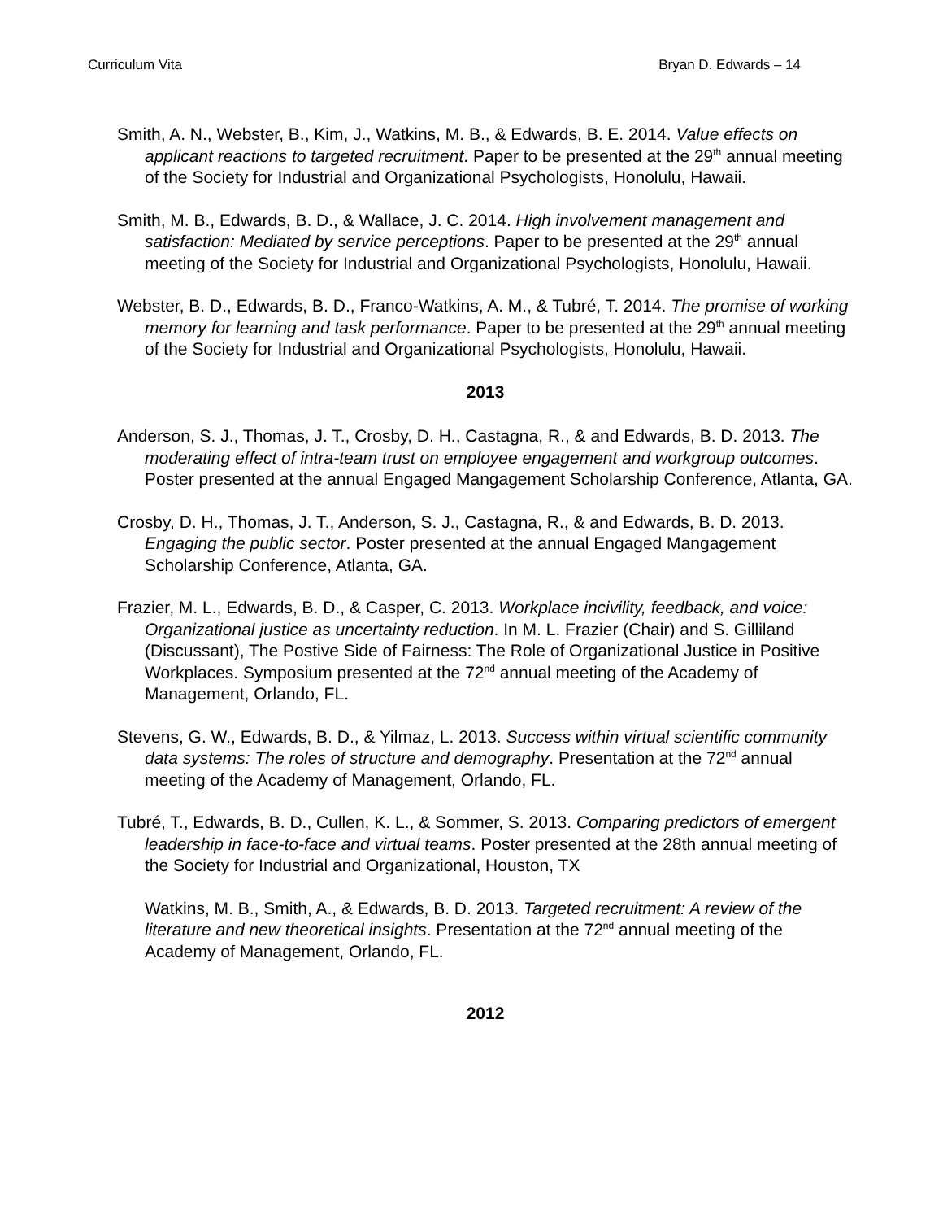Curriculum Vita Bryan D. Edwards – 14
Smith, A. N., Webster, B., Kim, J., Watkins, M. B., & Edwards, B. E. 2014. Value effects on applicant reactions to targeted recruitment. Paper to be presented at the 29<sup>th</sup> annual meeting of the Society for Industrial and Organizational Psychologists, Honolulu, Hawaii.
Smith, M. B., Edwards, B. D., & Wallace, J. C. 2014. High involvement management and satisfaction: Mediated by service perceptions. Paper to be presented at the 29<sup>th</sup> annual meeting of the Society for Industrial and Organizational Psychologists, Honolulu, Hawaii.
Webster, B. D., Edwards, B. D., Franco-Watkins, A. M., & Tubré, T. 2014. The promise of working memory for learning and task performance. Paper to be presented at the 29<sup>th</sup> annual meeting of the Society for Industrial and Organizational Psychologists, Honolulu, Hawaii.
2013
Anderson, S. J., Thomas, J. T., Crosby, D. H., Castagna, R., & and Edwards, B. D. 2013. The moderating effect of intra-team trust on employee engagement and workgroup outcomes. Poster presented at the annual Engaged Mangagement Scholarship Conference, Atlanta, GA.
Crosby, D. H., Thomas, J. T., Anderson, S. J., Castagna, R., & and Edwards, B. D. 2013. Engaging the public sector. Poster presented at the annual Engaged Mangagement Scholarship Conference, Atlanta, GA.
Frazier, M. L., Edwards, B. D., & Casper, C. 2013. Workplace incivility, feedback, and voice: Organizational justice as uncertainty reduction. In M. L. Frazier (Chair) and S. Gilliland (Discussant), The Postive Side of Fairness: The Role of Organizational Justice in Positive Workplaces. Symposium presented at the 72<sup>nd</sup> annual meeting of the Academy of Management, Orlando, FL.
Stevens, G. W., Edwards, B. D., & Yilmaz, L. 2013. Success within virtual scientific community data systems: The roles of structure and demography. Presentation at the 72<sup>nd</sup> annual meeting of the Academy of Management, Orlando, FL.
Tubré, T., Edwards, B. D., Cullen, K. L., & Sommer, S. 2013. Comparing predictors of emergent leadership in face-to-face and virtual teams. Poster presented at the 28th annual meeting of the Society for Industrial and Organizational, Houston, TX
Watkins, M. B., Smith, A., & Edwards, B. D. 2013. Targeted recruitment: A review of the literature and new theoretical insights. Presentation at the 72<sup>nd</sup> annual meeting of the Academy of Management, Orlando, FL.
2012